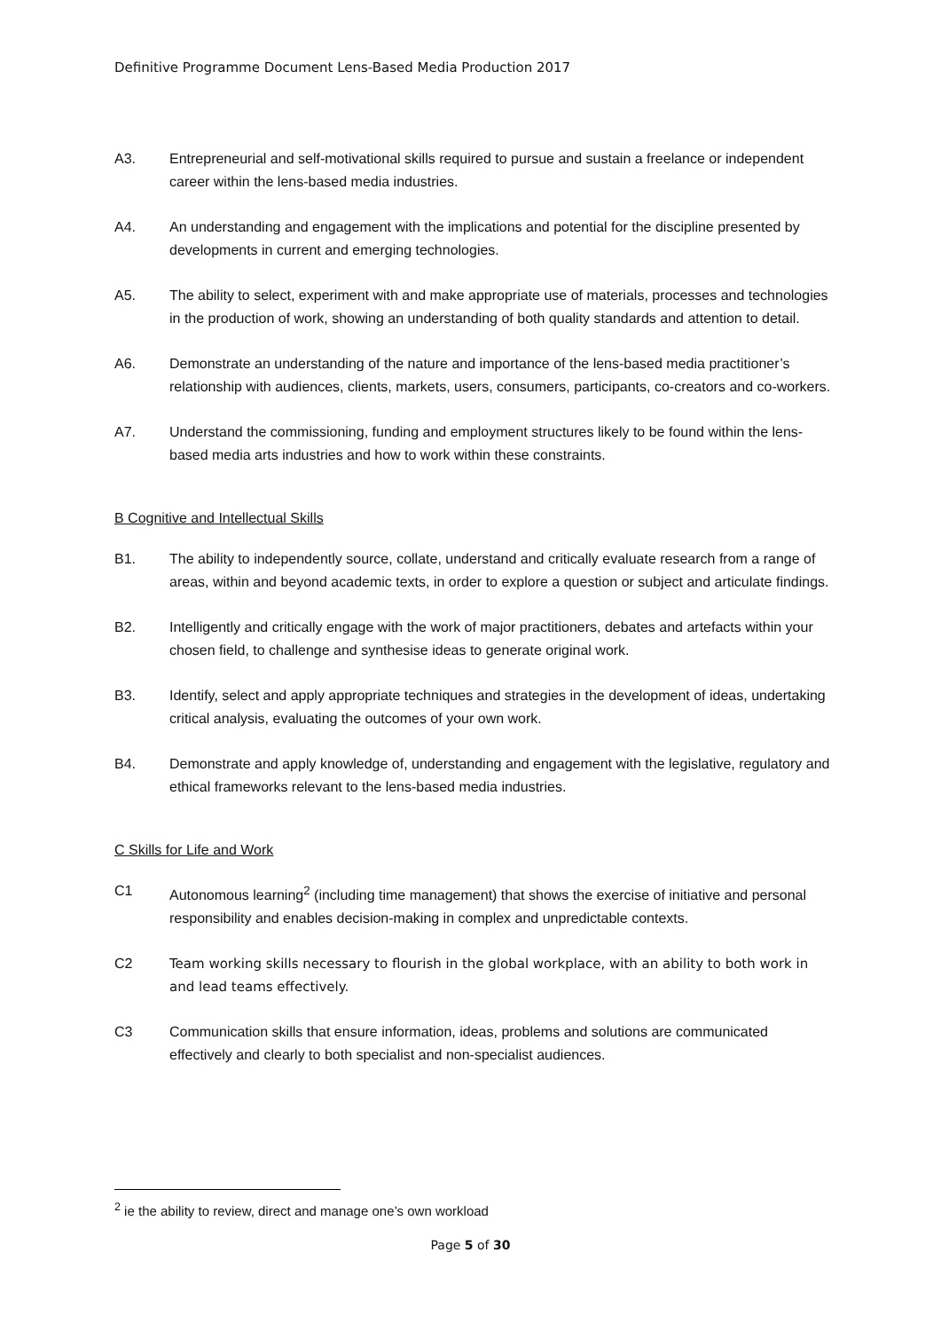Definitive Programme Document Lens-Based Media Production 2017
A3. Entrepreneurial and self-motivational skills required to pursue and sustain a freelance or independent career within the lens-based media industries.
A4. An understanding and engagement with the implications and potential for the discipline presented by developments in current and emerging technologies.
A5. The ability to select, experiment with and make appropriate use of materials, processes and technologies in the production of work, showing an understanding of both quality standards and attention to detail.
A6. Demonstrate an understanding of the nature and importance of the lens-based media practitioner’s relationship with audiences, clients, markets, users, consumers, participants, co-creators and co-workers.
A7. Understand the commissioning, funding and employment structures likely to be found within the lens-based media arts industries and how to work within these constraints.
B Cognitive and Intellectual Skills
B1. The ability to independently source, collate, understand and critically evaluate research from a range of areas, within and beyond academic texts, in order to explore a question or subject and articulate findings.
B2. Intelligently and critically engage with the work of major practitioners, debates and artefacts within your chosen field, to challenge and synthesise ideas to generate original work.
B3. Identify, select and apply appropriate techniques and strategies in the development of ideas, undertaking critical analysis, evaluating the outcomes of your own work.
B4. Demonstrate and apply knowledge of, understanding and engagement with the legislative, regulatory and ethical frameworks relevant to the lens-based media industries.
C Skills for Life and Work
C1 Autonomous learning<sup>2</sup> (including time management) that shows the exercise of initiative and personal responsibility and enables decision-making in complex and unpredictable contexts.
C2 Team working skills necessary to flourish in the global workplace, with an ability to both work in and lead teams effectively.
C3 Communication skills that ensure information, ideas, problems and solutions are communicated effectively and clearly to both specialist and non-specialist audiences.
<sup>2</sup> ie the ability to review, direct and manage one’s own workload
Page 5 of 30